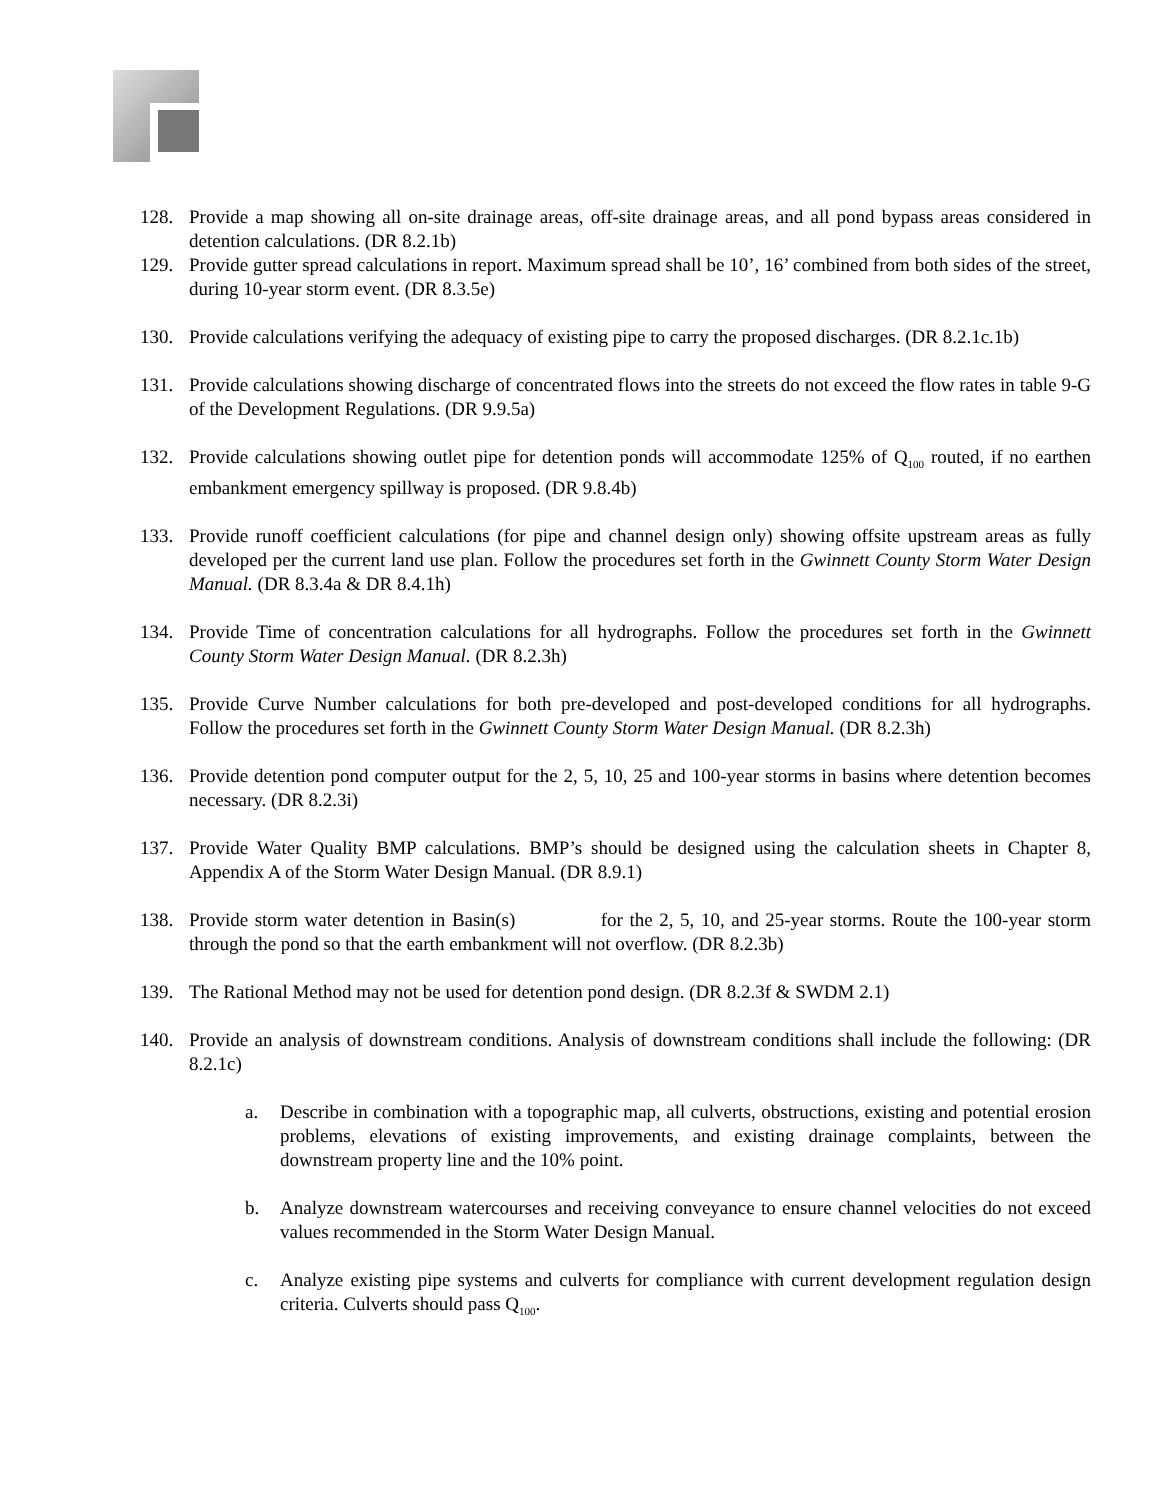128. Provide a map showing all on-site drainage areas, off-site drainage areas, and all pond bypass areas considered in detention calculations. (DR 8.2.1b)
129. Provide gutter spread calculations in report. Maximum spread shall be 10’, 16’ combined from both sides of the street, during 10-year storm event. (DR 8.3.5e)
130. Provide calculations verifying the adequacy of existing pipe to carry the proposed discharges. (DR 8.2.1c.1b)
131. Provide calculations showing discharge of concentrated flows into the streets do not exceed the flow rates in table 9-G of the Development Regulations. (DR 9.9.5a)
132. Provide calculations showing outlet pipe for detention ponds will accommodate 125% of Q<sub>100</sub> routed, if no earthen embankment emergency spillway is proposed. (DR 9.8.4b)
133. Provide runoff coefficient calculations (for pipe and channel design only) showing offsite upstream areas as fully developed per the current land use plan. Follow the procedures set forth in the Gwinnett County Storm Water Design Manual. (DR 8.3.4a & DR 8.4.1h)
134. Provide Time of concentration calculations for all hydrographs. Follow the procedures set forth in the Gwinnett County Storm Water Design Manual. (DR 8.2.3h)
135. Provide Curve Number calculations for both pre-developed and post-developed conditions for all hydrographs. Follow the procedures set forth in the Gwinnett County Storm Water Design Manual. (DR 8.2.3h)
136. Provide detention pond computer output for the 2, 5, 10, 25 and 100-year storms in basins where detention becomes necessary. (DR 8.2.3i)
137. Provide Water Quality BMP calculations. BMP’s should be designed using the calculation sheets in Chapter 8, Appendix A of the Storm Water Design Manual. (DR 8.9.1)
138. Provide storm water detention in Basin(s) for the 2, 5, 10, and 25-year storms. Route the 100-year storm through the pond so that the earth embankment will not overflow. (DR 8.2.3b)
139. The Rational Method may not be used for detention pond design. (DR 8.2.3f & SWDM 2.1)
140. Provide an analysis of downstream conditions. Analysis of downstream conditions shall include the following: (DR 8.2.1c)
a. Describe in combination with a topographic map, all culverts, obstructions, existing and potential erosion problems, elevations of existing improvements, and existing drainage complaints, between the downstream property line and the 10% point.
b. Analyze downstream watercourses and receiving conveyance to ensure channel velocities do not exceed values recommended in the Storm Water Design Manual.
c. Analyze existing pipe systems and culverts for compliance with current development regulation design criteria. Culverts should pass Q<sub>100</sub>.